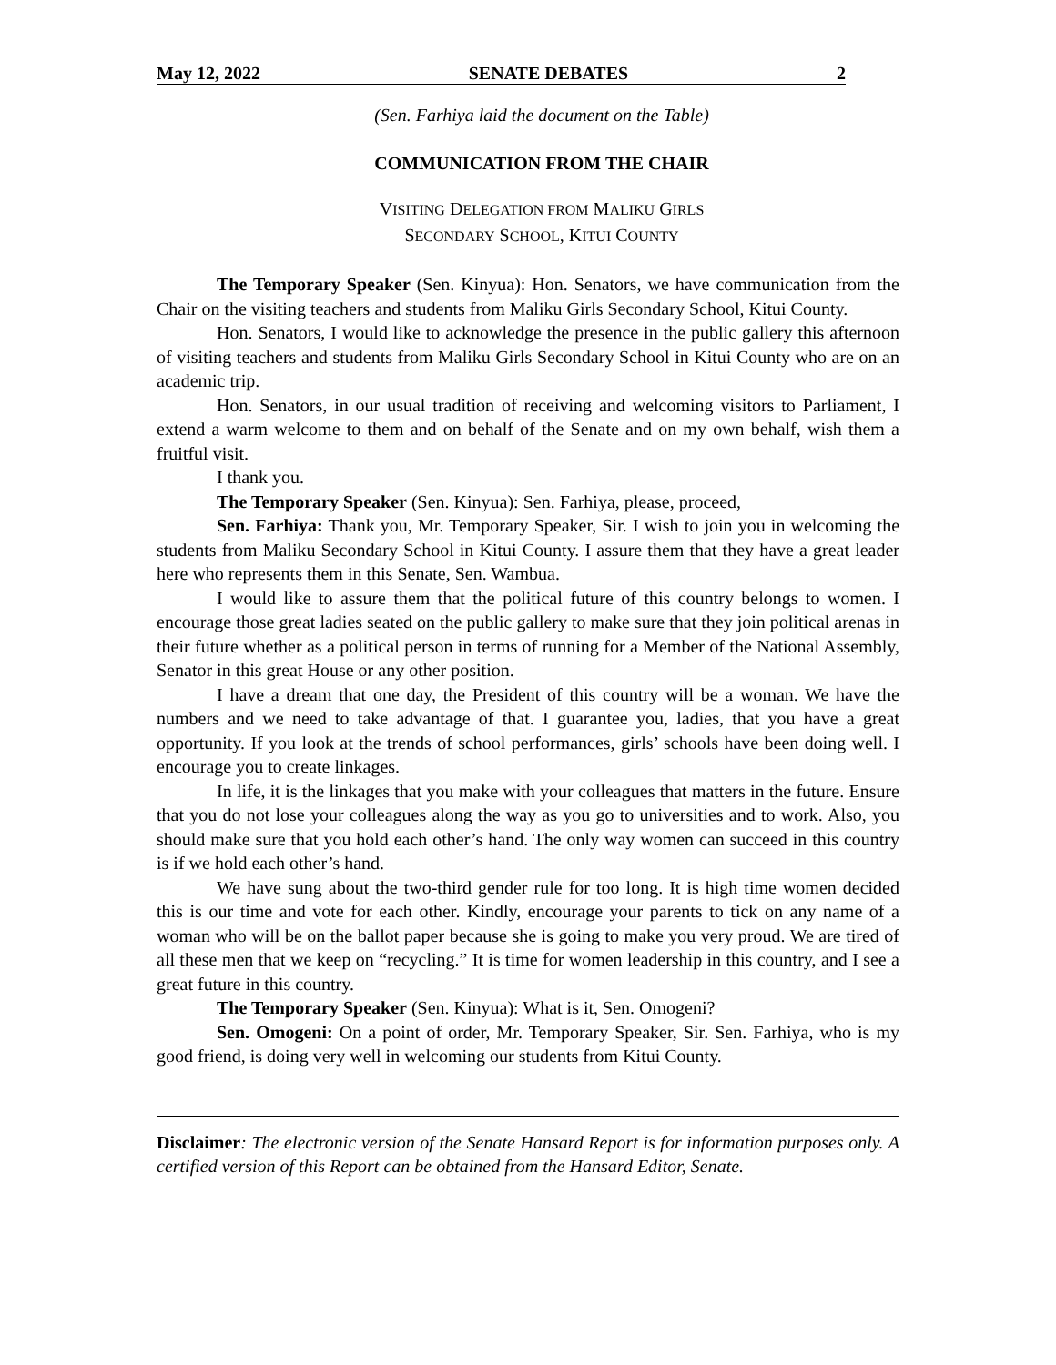May 12, 2022 SENATE DEBATES 2
(Sen. Farhiya laid the document on the Table)
COMMUNICATION FROM THE CHAIR
VISITING DELEGATION FROM MALIKU GIRLS
SECONDARY SCHOOL, KITUI COUNTY
The Temporary Speaker (Sen. Kinyua): Hon. Senators, we have communication from the Chair on the visiting teachers and students from Maliku Girls Secondary School, Kitui County.
Hon. Senators, I would like to acknowledge the presence in the public gallery this afternoon of visiting teachers and students from Maliku Girls Secondary School in Kitui County who are on an academic trip.
Hon. Senators, in our usual tradition of receiving and welcoming visitors to Parliament, I extend a warm welcome to them and on behalf of the Senate and on my own behalf, wish them a fruitful visit.
I thank you.
The Temporary Speaker (Sen. Kinyua): Sen. Farhiya, please, proceed,
Sen. Farhiya: Thank you, Mr. Temporary Speaker, Sir. I wish to join you in welcoming the students from Maliku Secondary School in Kitui County. I assure them that they have a great leader here who represents them in this Senate, Sen. Wambua.
I would like to assure them that the political future of this country belongs to women. I encourage those great ladies seated on the public gallery to make sure that they join political arenas in their future whether as a political person in terms of running for a Member of the National Assembly, Senator in this great House or any other position.
I have a dream that one day, the President of this country will be a woman. We have the numbers and we need to take advantage of that. I guarantee you, ladies, that you have a great opportunity. If you look at the trends of school performances, girls’ schools have been doing well. I encourage you to create linkages.
In life, it is the linkages that you make with your colleagues that matters in the future. Ensure that you do not lose your colleagues along the way as you go to universities and to work. Also, you should make sure that you hold each other’s hand. The only way women can succeed in this country is if we hold each other’s hand.
We have sung about the two-third gender rule for too long. It is high time women decided this is our time and vote for each other. Kindly, encourage your parents to tick on any name of a woman who will be on the ballot paper because she is going to make you very proud. We are tired of all these men that we keep on “recycling.” It is time for women leadership in this country, and I see a great future in this country.
The Temporary Speaker (Sen. Kinyua): What is it, Sen. Omogeni?
Sen. Omogeni: On a point of order, Mr. Temporary Speaker, Sir. Sen. Farhiya, who is my good friend, is doing very well in welcoming our students from Kitui County.
Disclaimer: The electronic version of the Senate Hansard Report is for information purposes only. A certified version of this Report can be obtained from the Hansard Editor, Senate.